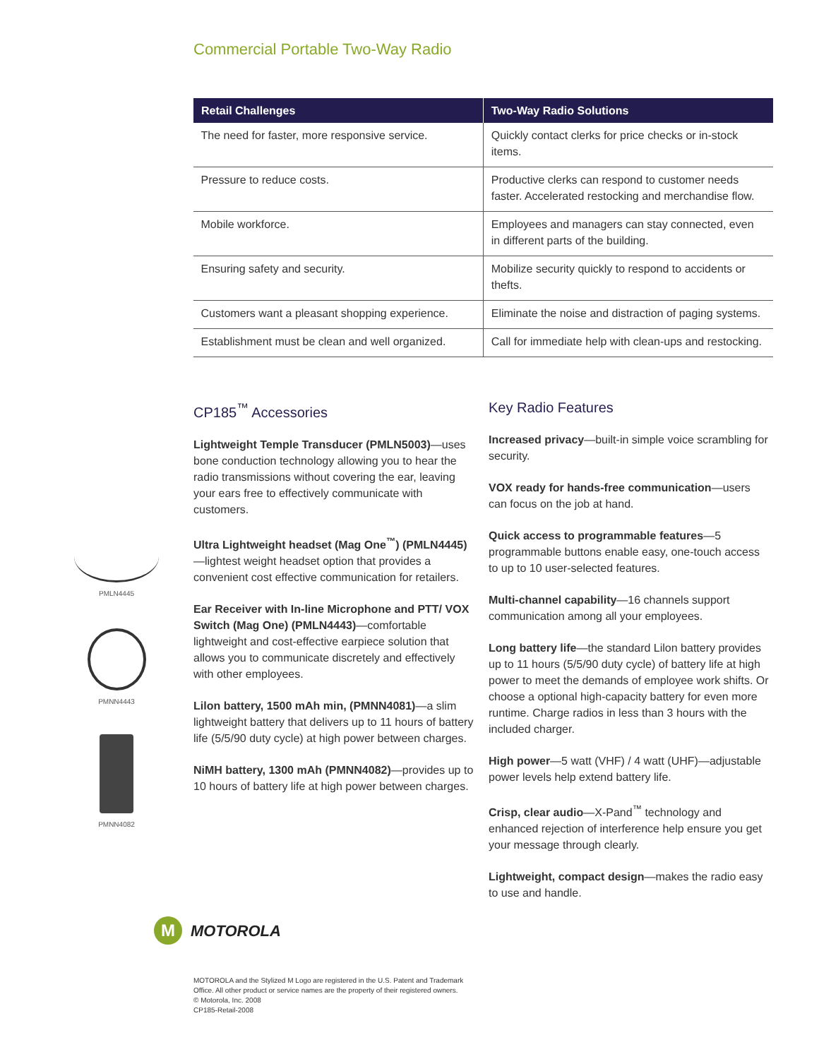Commercial Portable Two-Way Radio
| Retail Challenges | Two-Way Radio Solutions |
| --- | --- |
| The need for faster, more responsive service. | Quickly contact clerks for price checks or in-stock items. |
| Pressure to reduce costs. | Productive clerks can respond to customer needs faster. Accelerated restocking and merchandise flow. |
| Mobile workforce. | Employees and managers can stay connected, even in different parts of the building. |
| Ensuring safety and security. | Mobilize security quickly to respond to accidents or thefts. |
| Customers want a pleasant shopping experience. | Eliminate the noise and distraction of paging systems. |
| Establishment must be clean and well organized. | Call for immediate help with clean-ups and restocking. |
CP185<sup>™</sup> Accessories
Lightweight Temple Transducer (PMLN5003)—uses bone conduction technology allowing you to hear the radio transmissions without covering the ear, leaving your ears free to effectively communicate with customers.
Ultra Lightweight headset (Mag One<sup>™</sup>) (PMLN4445)—lightest weight headset option that provides a convenient cost effective communication for retailers.
Ear Receiver with In-line Microphone and PTT/ VOX Switch (Mag One) (PMLN4443)—comfortable lightweight and cost-effective earpiece solution that allows you to communicate discretely and effectively with other employees.
Lilon battery, 1500 mAh min, (PMNN4081)—a slim lightweight battery that delivers up to 11 hours of battery life (5/5/90 duty cycle) at high power between charges.
NiMH battery, 1300 mAh (PMNN4082)—provides up to 10 hours of battery life at high power between charges.
Key Radio Features
Increased privacy—built-in simple voice scrambling for security.
VOX ready for hands-free communication—users can focus on the job at hand.
Quick access to programmable features—5 programmable buttons enable easy, one-touch access to up to 10 user-selected features.
Multi-channel capability—16 channels support communication among all your employees.
Long battery life—the standard Lilon battery provides up to 11 hours (5/5/90 duty cycle) of battery life at high power to meet the demands of employee work shifts. Or choose a optional high-capacity battery for even more runtime. Charge radios in less than 3 hours with the included charger.
High power—5 watt (VHF) / 4 watt (UHF)—adjustable power levels help extend battery life.
Crisp, clear audio—X-Pand<sup>™</sup> technology and enhanced rejection of interference help ensure you get your message through clearly.
Lightweight, compact design—makes the radio easy to use and handle.
PMLN4445
PMNN4443
PMNN4082
M
MOTOROLA
MOTOROLA and the Stylized M Logo are registered in the U.S. Patent and Trademark
Office. All other product or service names are the property of their registered owners.
© Motorola, Inc. 2008
CP185-Retail-2008